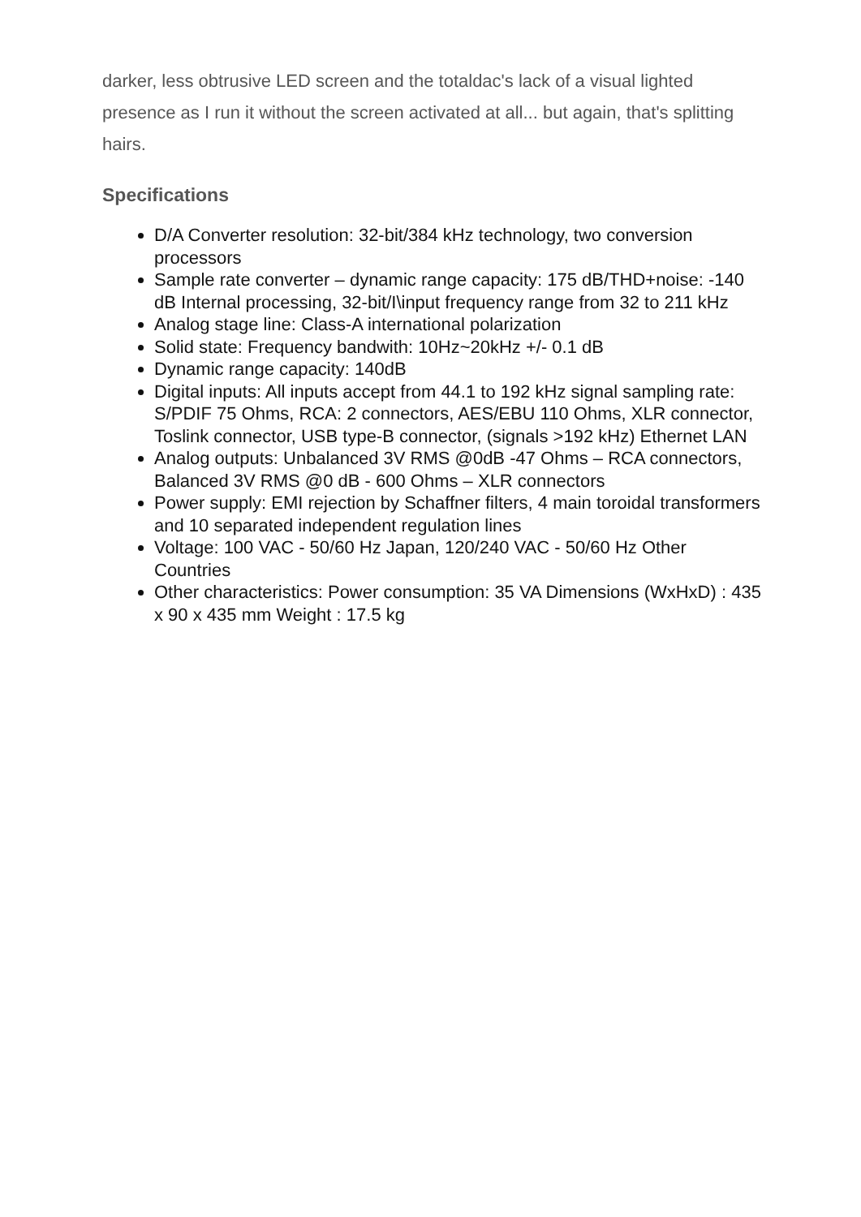darker, less obtrusive LED screen and the totaldac's lack of a visual lighted presence as I run it without the screen activated at all... but again, that's splitting hairs.
Specifications
D/A Converter resolution: 32-bit/384 kHz technology, two conversion processors
Sample rate converter – dynamic range capacity: 175 dB/THD+noise: -140 dB Internal processing, 32-bit/I\input frequency range from 32 to 211 kHz
Analog stage line: Class-A international polarization
Solid state: Frequency bandwith: 10Hz~20kHz +/- 0.1 dB
Dynamic range capacity: 140dB
Digital inputs: All inputs accept from 44.1 to 192 kHz signal sampling rate: S/PDIF 75 Ohms, RCA: 2 connectors, AES/EBU 110 Ohms, XLR connector, Toslink connector, USB type-B connector, (signals >192 kHz) Ethernet LAN
Analog outputs: Unbalanced 3V RMS @0dB -47 Ohms – RCA connectors, Balanced 3V RMS @0 dB - 600 Ohms – XLR connectors
Power supply: EMI rejection by Schaffner filters, 4 main toroidal transformers and 10 separated independent regulation lines
Voltage: 100 VAC - 50/60 Hz Japan, 120/240 VAC - 50/60 Hz Other Countries
Other characteristics: Power consumption: 35 VA Dimensions (WxHxD) : 435 x 90 x 435 mm Weight : 17.5 kg